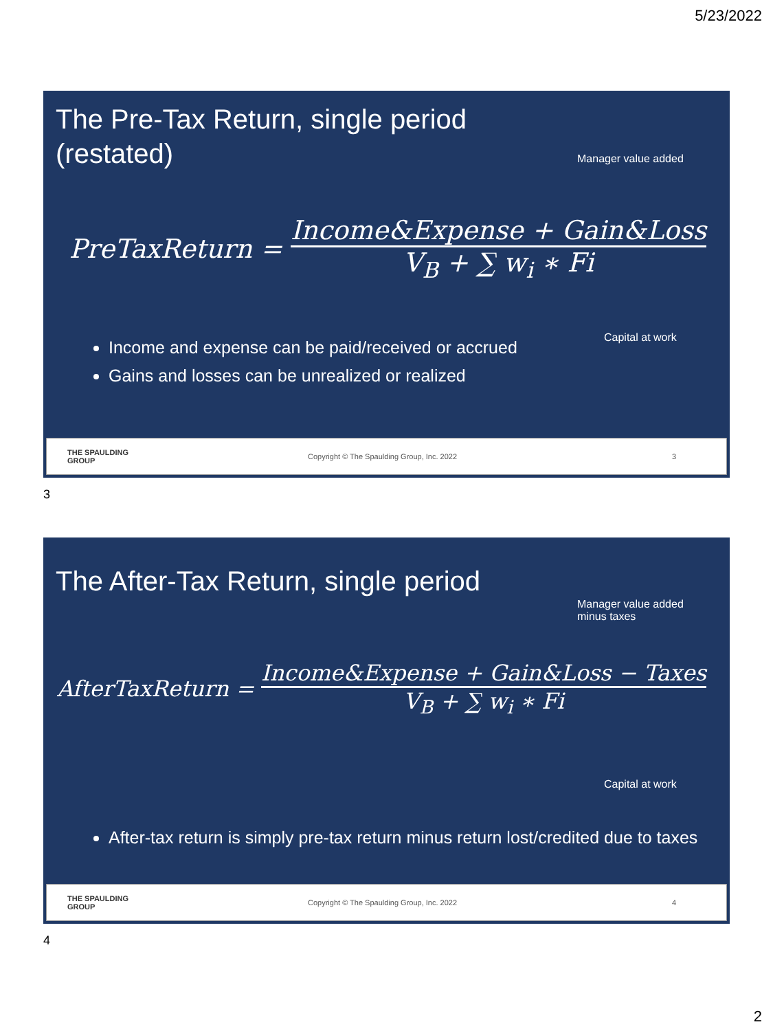5/23/2022
The Pre-Tax Return, single period
(restated)
Manager value added
PreTaxReturn =
Income&Expense + Gain&Loss
V<sub>B</sub> + ∑ w<sub>i</sub> ∗ Fi
Capital at work
Income and expense can be paid/received or accrued
Gains and losses can be unrealized or realized
THE SPAULDING GROUP Copyright © The Spaulding Group, Inc. 2022 3
3
The After-Tax Return, single period
Manager value added
minus taxes
AfterTaxReturn =
Income&Expense + Gain&Loss − Taxes
V<sub>B</sub> + ∑ w<sub>i</sub> ∗ Fi
Capital at work
After-tax return is simply pre-tax return minus return lost/credited due to taxes
THE SPAULDING GROUP Copyright © The Spaulding Group, Inc. 2022 4
4
2